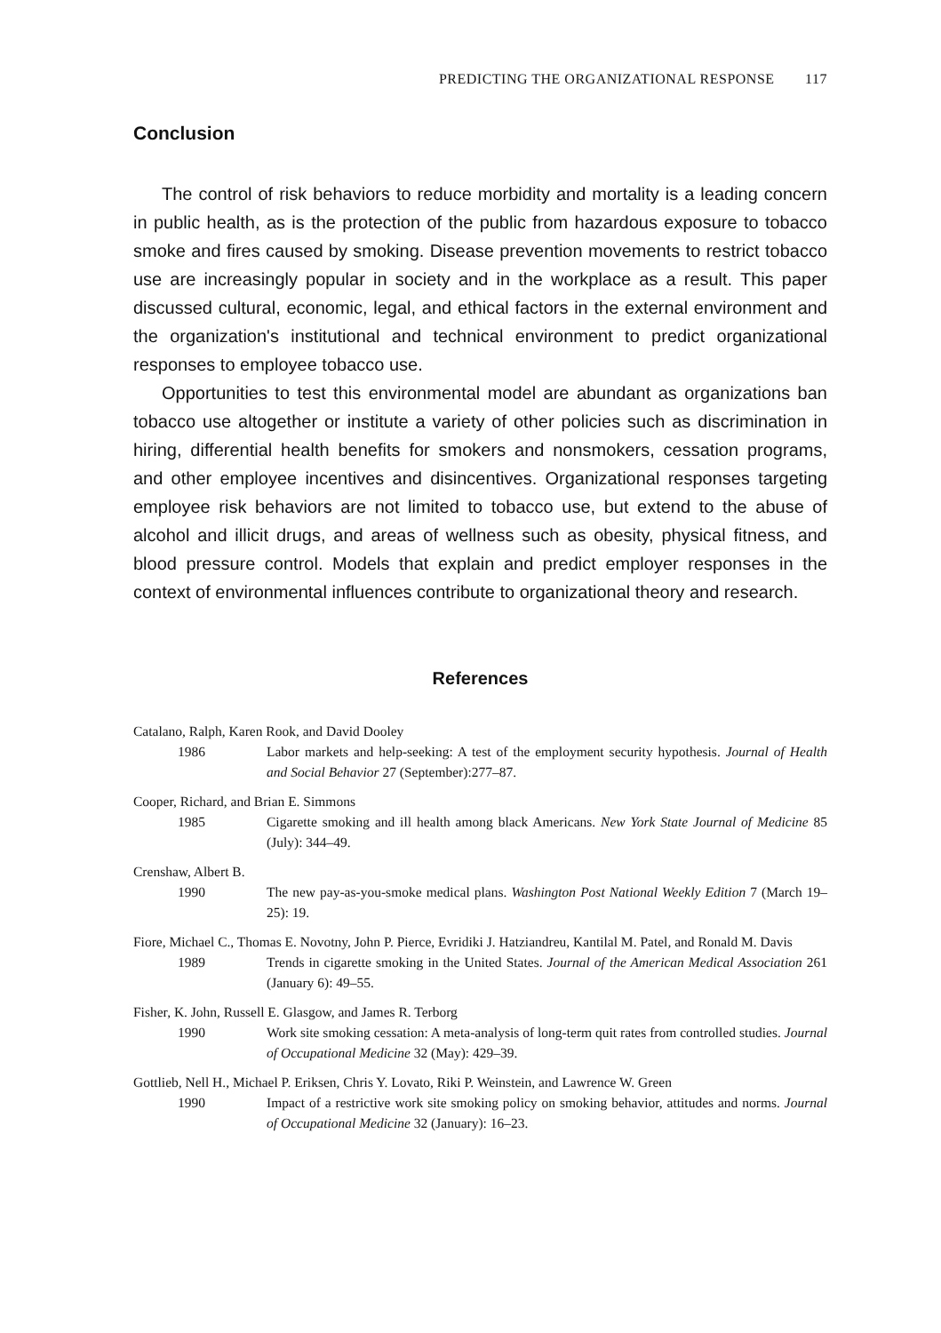PREDICTING THE ORGANIZATIONAL RESPONSE 117
Conclusion
The control of risk behaviors to reduce morbidity and mortality is a leading concern in public health, as is the protection of the public from hazardous exposure to tobacco smoke and fires caused by smoking. Disease prevention movements to restrict tobacco use are increasingly popular in society and in the workplace as a result. This paper discussed cultural, economic, legal, and ethical factors in the external environment and the organization's institutional and technical environment to predict organizational responses to employee tobacco use.
Opportunities to test this environmental model are abundant as organizations ban tobacco use altogether or institute a variety of other policies such as discrimination in hiring, differential health benefits for smokers and nonsmokers, cessation programs, and other employee incentives and disincentives. Organizational responses targeting employee risk behaviors are not limited to tobacco use, but extend to the abuse of alcohol and illicit drugs, and areas of wellness such as obesity, physical fitness, and blood pressure control. Models that explain and predict employer responses in the context of environmental influences contribute to organizational theory and research.
References
Catalano, Ralph, Karen Rook, and David Dooley
1986 Labor markets and help-seeking: A test of the employment security hypothesis. Journal of Health and Social Behavior 27 (September):277–87.
Cooper, Richard, and Brian E. Simmons
1985 Cigarette smoking and ill health among black Americans. New York State Journal of Medicine 85 (July): 344–49.
Crenshaw, Albert B.
1990 The new pay-as-you-smoke medical plans. Washington Post National Weekly Edition 7 (March 19–25): 19.
Fiore, Michael C., Thomas E. Novotny, John P. Pierce, Evridiki J. Hatziandreu, Kantilal M. Patel, and Ronald M. Davis
1989 Trends in cigarette smoking in the United States. Journal of the American Medical Association 261 (January 6): 49–55.
Fisher, K. John, Russell E. Glasgow, and James R. Terborg
1990 Work site smoking cessation: A meta-analysis of long-term quit rates from controlled studies. Journal of Occupational Medicine 32 (May): 429–39.
Gottlieb, Nell H., Michael P. Eriksen, Chris Y. Lovato, Riki P. Weinstein, and Lawrence W. Green
1990 Impact of a restrictive work site smoking policy on smoking behavior, attitudes and norms. Journal of Occupational Medicine 32 (January): 16–23.